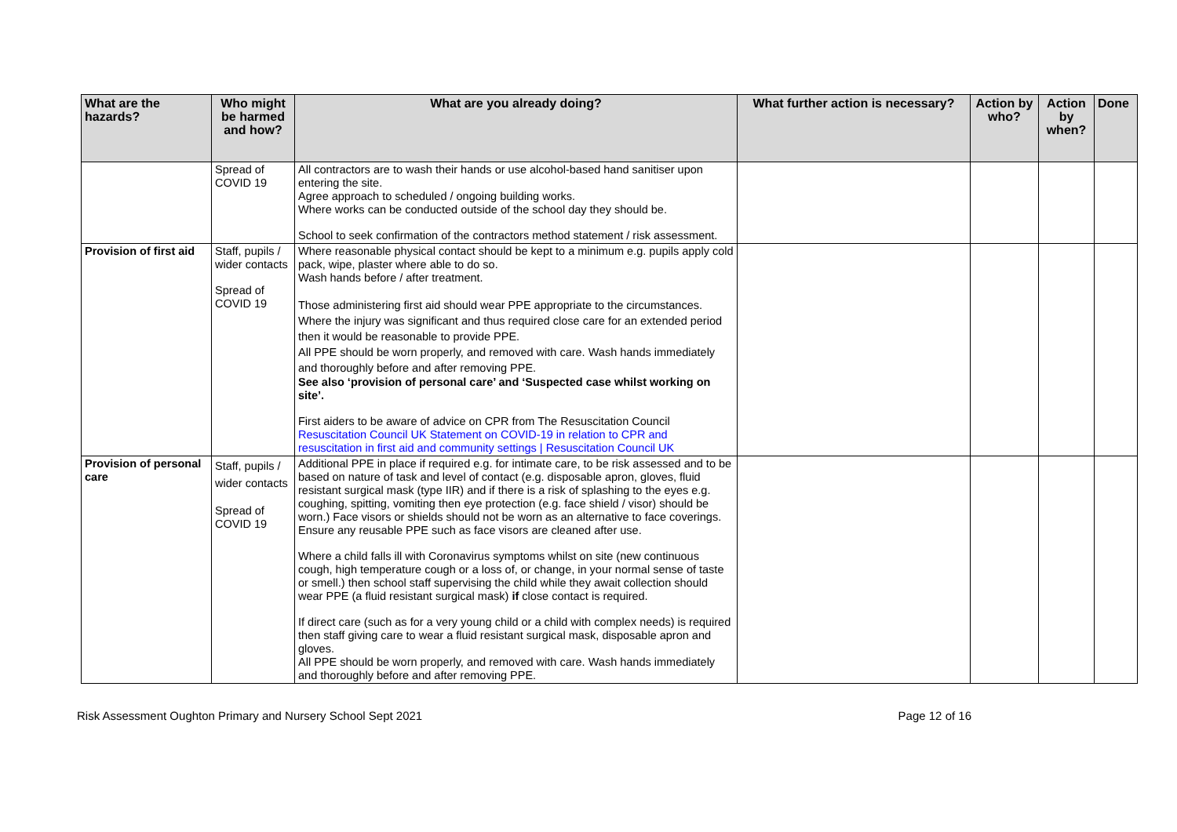| What are the hazards? | Who might be harmed and how? | What are you already doing? | What further action is necessary? | Action by who? | Action by when? | Done |
| --- | --- | --- | --- | --- | --- | --- |
| | Spread of COVID 19 | All contractors are to wash their hands or use alcohol-based hand sanitiser upon entering the site. Agree approach to scheduled / ongoing building works. Where works can be conducted outside of the school day they should be. School to seek confirmation of the contractors method statement / risk assessment. | | | | |
| Provision of first aid | Staff, pupils / wider contacts Spread of COVID 19 | Where reasonable physical contact should be kept to a minimum e.g. pupils apply cold pack, wipe, plaster where able to do so. Wash hands before / after treatment. Those administering first aid should wear PPE appropriate to the circumstances. Where the injury was significant and thus required close care for an extended period then it would be reasonable to provide PPE. All PPE should be worn properly, and removed with care. Wash hands immediately and thoroughly before and after removing PPE. See also ‘provision of personal care’ and ‘Suspected case whilst working on site’. First aiders to be aware of advice on CPR from The Resuscitation Council Resuscitation Council UK Statement on COVID-19 in relation to CPR and resuscitation in first aid and community settings / Resuscitation Council UK | | | | |
| Provision of personal care | Staff, pupils / wider contacts Spread of COVID 19 | Additional PPE in place if required e.g. for intimate care, to be risk assessed and to be based on nature of task and level of contact (e.g. disposable apron, gloves, fluid resistant surgical mask (type IIR) and if there is a risk of splashing to the eyes e.g. coughing, spitting, vomiting then eye protection (e.g. face shield / visor) should be worn.) Face visors or shields should not be worn as an alternative to face coverings. Ensure any reusable PPE such as face visors are cleaned after use. Where a child falls ill with Coronavirus symptoms whilst on site (new continuous cough, high temperature cough or a loss of, or change, in your normal sense of taste or smell.) then school staff supervising the child while they await collection should wear PPE (a fluid resistant surgical mask) if close contact is required. If direct care (such as for a very young child or a child with complex needs) is required then staff giving care to wear a fluid resistant surgical mask, disposable apron and gloves. All PPE should be worn properly, and removed with care. Wash hands immediately and thoroughly before and after removing PPE. | | | | |
Risk Assessment Oughton Primary and Nursery School Sept 2021 Page 12 of 16